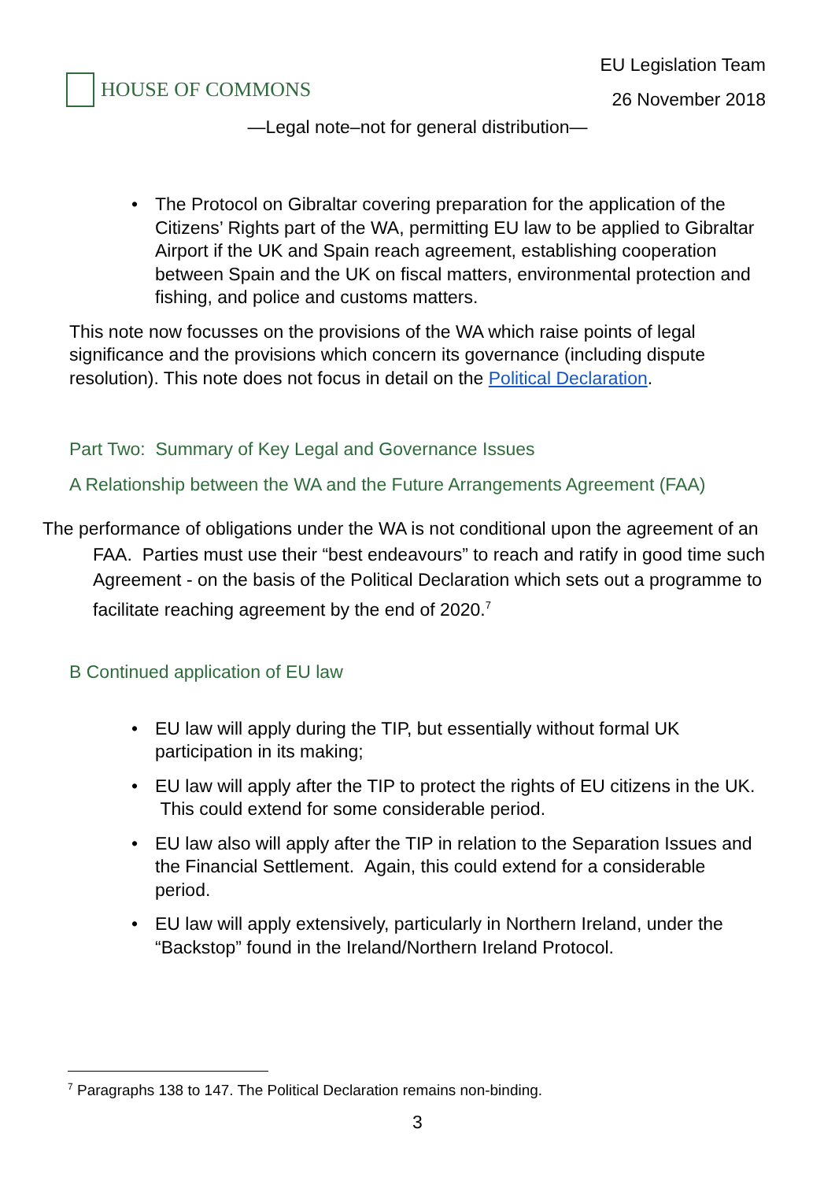HOUSE OF COMMONS
EU Legislation Team
26 November 2018
—Legal note–not for general distribution—
• The Protocol on Gibraltar covering preparation for the application of the Citizens’ Rights part of the WA, permitting EU law to be applied to Gibraltar Airport if the UK and Spain reach agreement, establishing cooperation between Spain and the UK on fiscal matters, environmental protection and fishing, and police and customs matters.
This note now focusses on the provisions of the WA which raise points of legal significance and the provisions which concern its governance (including dispute resolution). This note does not focus in detail on the Political Declaration.
Part Two: Summary of Key Legal and Governance Issues
A Relationship between the WA and the Future Arrangements Agreement (FAA)
The performance of obligations under the WA is not conditional upon the agreement of an FAA. Parties must use their “best endeavours” to reach and ratify in good time such Agreement - on the basis of the Political Declaration which sets out a programme to facilitate reaching agreement by the end of 2020.<sup>7</sup>
B Continued application of EU law
• EU law will apply during the TIP, but essentially without formal UK participation in its making;
• EU law will apply after the TIP to protect the rights of EU citizens in the UK. This could extend for some considerable period.
• EU law also will apply after the TIP in relation to the Separation Issues and the Financial Settlement. Again, this could extend for a considerable period.
• EU law will apply extensively, particularly in Northern Ireland, under the “Backstop” found in the Ireland/Northern Ireland Protocol.
<sup>7</sup> Paragraphs 138 to 147. The Political Declaration remains non-binding.
3